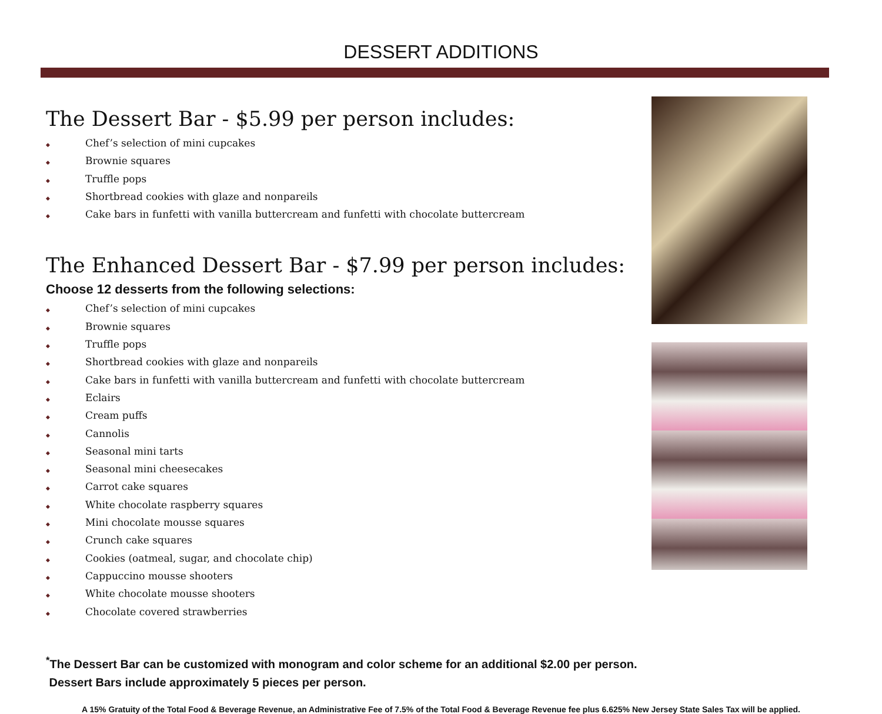DESSERT ADDITIONS
The Dessert Bar - $5.99 per person includes:
◆ Chef’s selection of mini cupcakes
◆ Brownie squares
◆ Truffle pops
◆ Shortbread cookies with glaze and nonpareils
◆ Cake bars in funfetti with vanilla buttercream and funfetti with chocolate buttercream
The Enhanced Dessert Bar - $7.99 per person includes:
Choose 12 desserts from the following selections:
◆ Chef’s selection of mini cupcakes
◆ Brownie squares
◆ Truffle pops
◆ Shortbread cookies with glaze and nonpareils
◆ Cake bars in funfetti with vanilla buttercream and funfetti with chocolate buttercream
◆ Eclairs
◆ Cream puffs
◆ Cannolis
◆ Seasonal mini tarts
◆ Seasonal mini cheesecakes
◆ Carrot cake squares
◆ White chocolate raspberry squares
◆ Mini chocolate mousse squares
◆ Crunch cake squares
◆ Cookies (oatmeal, sugar, and chocolate chip)
◆ Cappuccino mousse shooters
◆ White chocolate mousse shooters
◆ Chocolate covered strawberries
<sup>*</sup> The Dessert Bar can be customized with monogram and color scheme for an additional $2.00 per person.
Dessert Bars include approximately 5 pieces per person.
A 15% Gratuity of the Total Food & Beverage Revenue, an Administrative Fee of 7.5% of the Total Food & Beverage Revenue fee plus 6.625% New Jersey State Sales Tax will be applied.